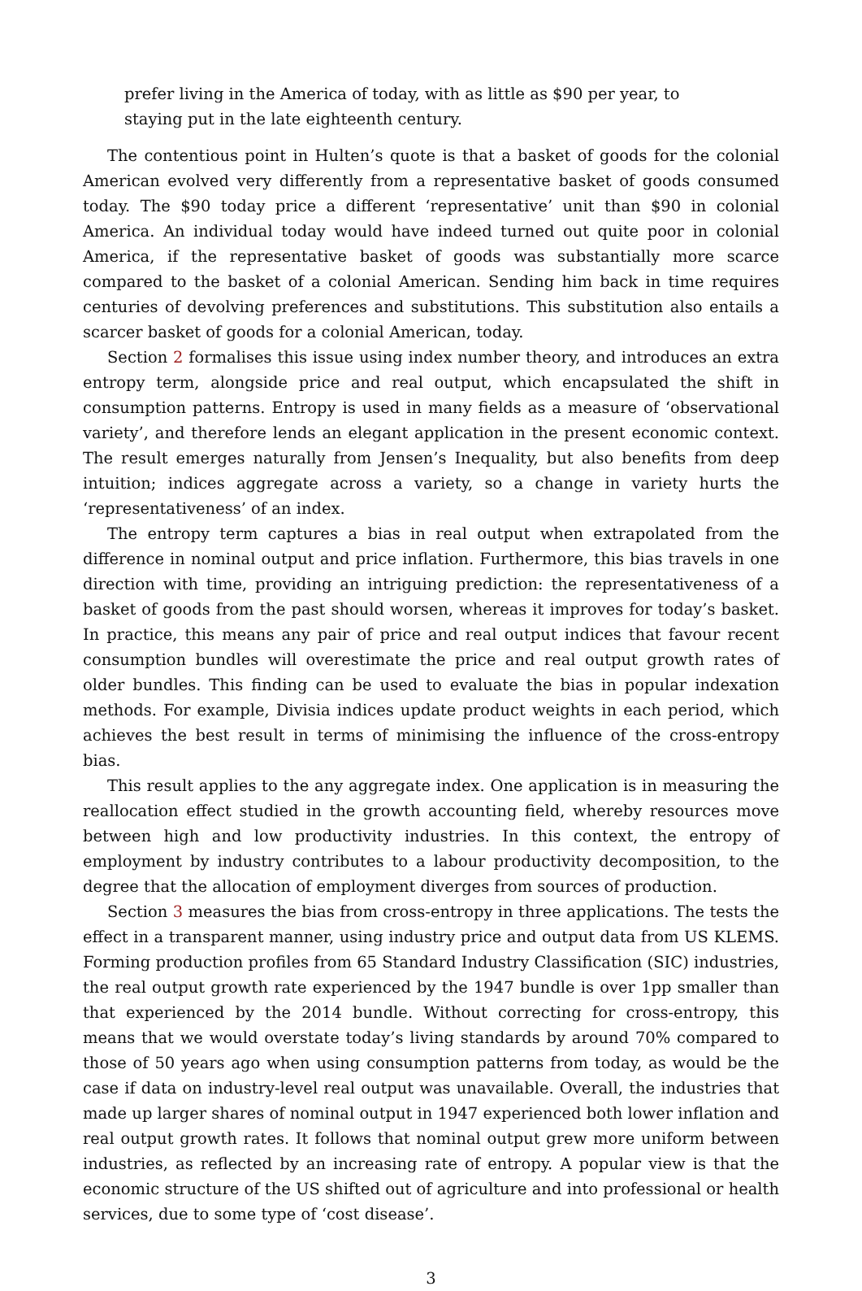prefer living in the America of today, with as little as $90 per year, to staying put in the late eighteenth century.
The contentious point in Hulten’s quote is that a basket of goods for the colonial American evolved very differently from a representative basket of goods consumed today. The $90 today price a different ‘representative’ unit than $90 in colonial America. An individual today would have indeed turned out quite poor in colonial America, if the representative basket of goods was substantially more scarce compared to the basket of a colonial American. Sending him back in time requires centuries of devolving preferences and substitutions. This substitution also entails a scarcer basket of goods for a colonial American, today.
Section 2 formalises this issue using index number theory, and introduces an extra entropy term, alongside price and real output, which encapsulated the shift in consumption patterns. Entropy is used in many fields as a measure of ‘observational variety’, and therefore lends an elegant application in the present economic context. The result emerges naturally from Jensen’s Inequality, but also benefits from deep intuition; indices aggregate across a variety, so a change in variety hurts the ‘representativeness’ of an index.
The entropy term captures a bias in real output when extrapolated from the difference in nominal output and price inflation. Furthermore, this bias travels in one direction with time, providing an intriguing prediction: the representativeness of a basket of goods from the past should worsen, whereas it improves for today’s basket. In practice, this means any pair of price and real output indices that favour recent consumption bundles will overestimate the price and real output growth rates of older bundles. This finding can be used to evaluate the bias in popular indexation methods. For example, Divisia indices update product weights in each period, which achieves the best result in terms of minimising the influence of the cross-entropy bias.
This result applies to the any aggregate index. One application is in measuring the reallocation effect studied in the growth accounting field, whereby resources move between high and low productivity industries. In this context, the entropy of employment by industry contributes to a labour productivity decomposition, to the degree that the allocation of employment diverges from sources of production.
Section 3 measures the bias from cross-entropy in three applications. The tests the effect in a transparent manner, using industry price and output data from US KLEMS. Forming production profiles from 65 Standard Industry Classification (SIC) industries, the real output growth rate experienced by the 1947 bundle is over 1pp smaller than that experienced by the 2014 bundle. Without correcting for cross-entropy, this means that we would overstate today’s living standards by around 70% compared to those of 50 years ago when using consumption patterns from today, as would be the case if data on industry-level real output was unavailable. Overall, the industries that made up larger shares of nominal output in 1947 experienced both lower inflation and real output growth rates. It follows that nominal output grew more uniform between industries, as reflected by an increasing rate of entropy. A popular view is that the economic structure of the US shifted out of agriculture and into professional or health services, due to some type of ‘cost disease’.
3